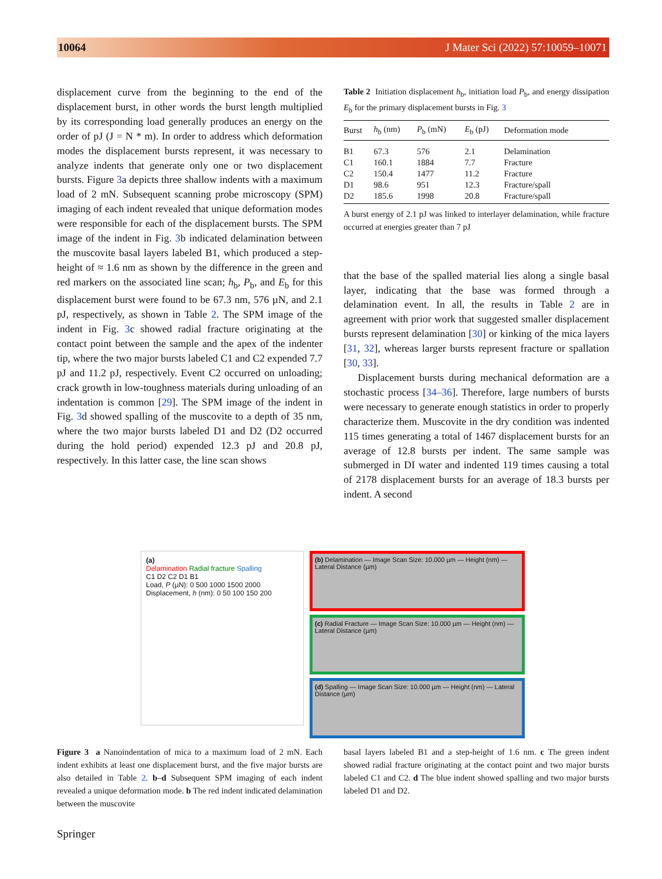10064 J Mater Sci (2022) 57:10059–10071
displacement curve from the beginning to the end of the displacement burst, in other words the burst length multiplied by its corresponding load generally produces an energy on the order of pJ (J = N * m). In order to address which deformation modes the displacement bursts represent, it was necessary to analyze indents that generate only one or two displacement bursts. Figure 3a depicts three shallow indents with a maximum load of 2 mN. Subsequent scanning probe microscopy (SPM) imaging of each indent revealed that unique deformation modes were responsible for each of the displacement bursts. The SPM image of the indent in Fig. 3b indicated delamination between the muscovite basal layers labeled B1, which produced a step-height of ≈ 1.6 nm as shown by the difference in the green and red markers on the associated line scan; h<sub>b</sub>, P<sub>b</sub>, and E<sub>b</sub> for this displacement burst were found to be 67.3 nm, 576 µN, and 2.1 pJ, respectively, as shown in Table 2. The SPM image of the indent in Fig. 3c showed radial fracture originating at the contact point between the sample and the apex of the indenter tip, where the two major bursts labeled C1 and C2 expended 7.7 pJ and 11.2 pJ, respectively. Event C2 occurred on unloading; crack growth in low-toughness materials during unloading of an indentation is common [29]. The SPM image of the indent in Fig. 3d showed spalling of the muscovite to a depth of 35 nm, where the two major bursts labeled D1 and D2 (D2 occurred during the hold period) expended 12.3 pJ and 20.8 pJ, respectively. In this latter case, the line scan shows
Table 2 Initiation displacement h<sub>b</sub>, initiation load P<sub>b</sub>, and energy dissipation E<sub>b</sub> for the primary displacement bursts in Fig. 3
| Burst | h<sub>b</sub> (nm) | P<sub>b</sub> (mN) | E<sub>b</sub> (pJ) | Deformation mode |
| --- | --- | --- | --- | --- |
| B1 | 67.3 | 576 | 2.1 | Delamination |
| C1 | 160.1 | 1884 | 7.7 | Fracture |
| C2 | 150.4 | 1477 | 11.2 | Fracture |
| D1 | 98.6 | 951 | 12.3 | Fracture/spall |
| D2 | 185.6 | 1998 | 20.8 | Fracture/spall |
A burst energy of 2.1 pJ was linked to interlayer delamination, while fracture occurred at energies greater than 7 pJ
that the base of the spalled material lies along a single basal layer, indicating that the base was formed through a delamination event. In all, the results in Table 2 are in agreement with prior work that suggested smaller displacement bursts represent delamination [30] or kinking of the mica layers [31, 32], whereas larger bursts represent fracture or spallation [30, 33].
Displacement bursts during mechanical deformation are a stochastic process [34–36]. Therefore, large numbers of bursts were necessary to generate enough statistics in order to properly characterize them. Muscovite in the dry condition was indented 115 times generating a total of 1467 displacement bursts for an average of 12.8 bursts per indent. The same sample was submerged in DI water and indented 119 times causing a total of 2178 displacement bursts for an average of 18.3 bursts per indent. A second
(a)
Delamination Radial fracture Spalling
C1 D2 C2 D1 B1
Load, P (µN): 0 500 1000 1500 2000
Displacement, h (nm): 0 50 100 150 200
(b) Delamination — Image Scan Size: 10.000 µm — Height (nm) — Lateral Distance (µm)
(c) Radial Fracture — Image Scan Size: 10.000 µm — Height (nm) — Lateral Distance (µm)
(d) Spalling — Image Scan Size: 10.000 µm — Height (nm) — Lateral Distance (µm)
Figure 3 a Nanoindentation of mica to a maximum load of 2 mN. Each indent exhibits at least one displacement burst, and the five major bursts are also detailed in Table 2. b–d Subsequent SPM imaging of each indent revealed a unique deformation mode. b The red indent indicated delamination between the muscovite
basal layers labeled B1 and a step-height of 1.6 nm. c The green indent showed radial fracture originating at the contact point and two major bursts labeled C1 and C2. d The blue indent showed spalling and two major bursts labeled D1 and D2.
Springer